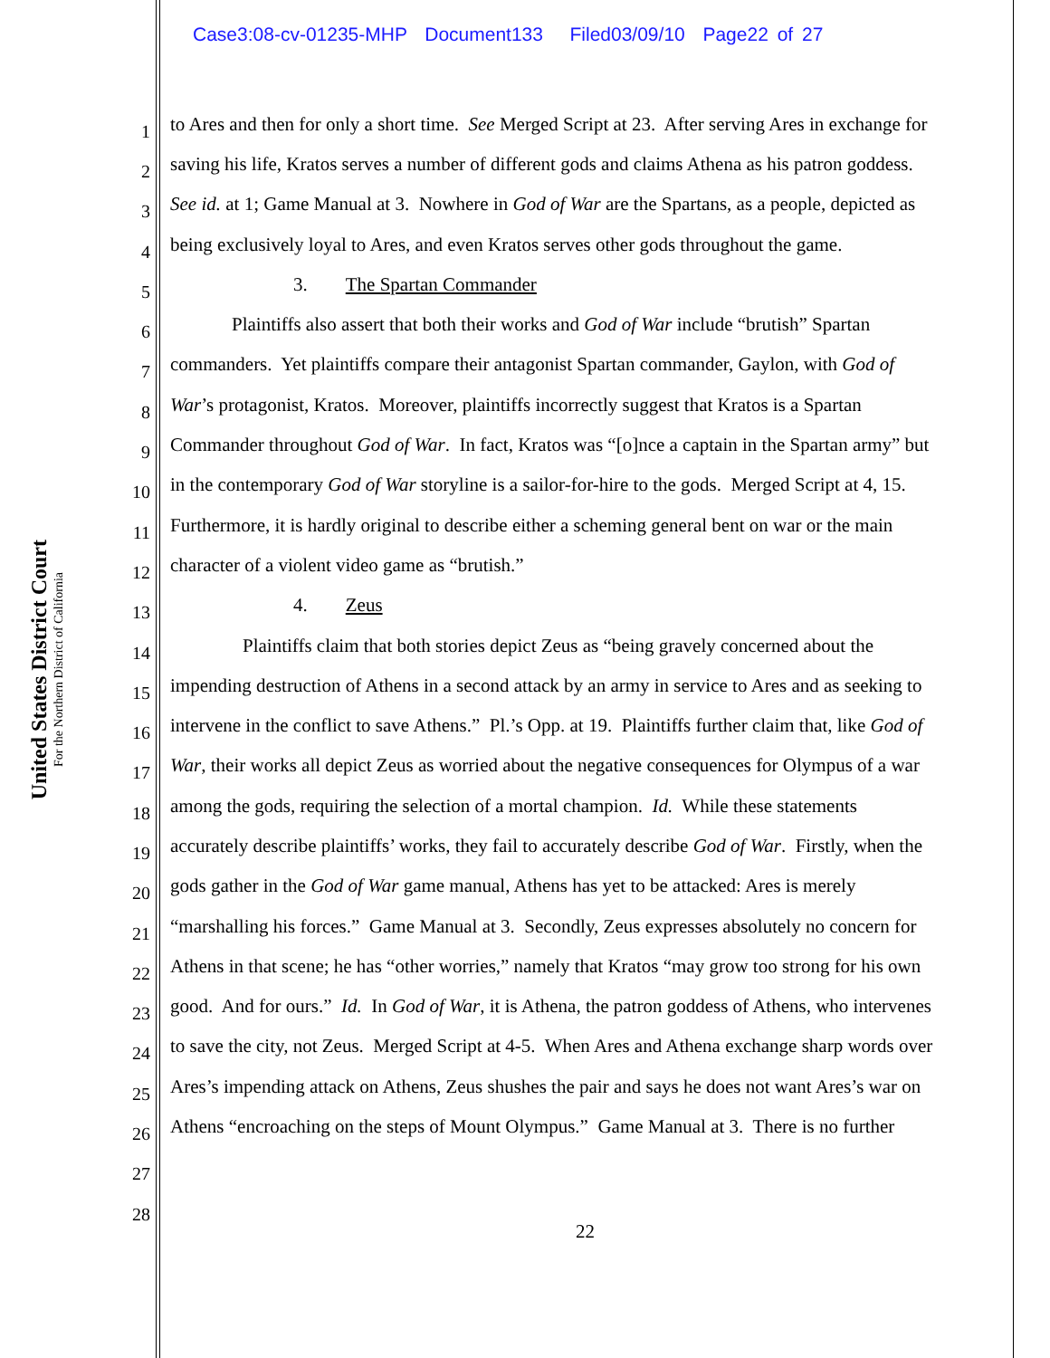Case3:08-cv-01235-MHP Document133 Filed03/09/10 Page22 of 27
United States District Court
For the Northern District of California
1 to Ares and then for only a short time. See Merged Script at 23. After serving Ares in exchange for
2 saving his life, Kratos serves a number of different gods and claims Athena as his patron goddess.
3 See id. at 1; Game Manual at 3. Nowhere in God of War are the Spartans, as a people, depicted as
4 being exclusively loyal to Ares, and even Kratos serves other gods throughout the game.
5 3. The Spartan Commander
6 Plaintiffs also assert that both their works and God of War include “brutish” Spartan
7 commanders. Yet plaintiffs compare their antagonist Spartan commander, Gaylon, with God of
8 War’s protagonist, Kratos. Moreover, plaintiffs incorrectly suggest that Kratos is a Spartan
9 Commander throughout God of War. In fact, Kratos was “[o]nce a captain in the Spartan army” but
10 in the contemporary God of War storyline is a sailor-for-hire to the gods. Merged Script at 4, 15.
11 Furthermore, it is hardly original to describe either a scheming general bent on war or the main
12 character of a violent video game as “brutish.”
13 4. Zeus
14 Plaintiffs claim that both stories depict Zeus as “being gravely concerned about the
15 impending destruction of Athens in a second attack by an army in service to Ares and as seeking to
16 intervene in the conflict to save Athens.” Pl.’s Opp. at 19. Plaintiffs further claim that, like God of
17 War, their works all depict Zeus as worried about the negative consequences for Olympus of a war
18 among the gods, requiring the selection of a mortal champion. Id. While these statements
19 accurately describe plaintiffs’ works, they fail to accurately describe God of War. Firstly, when the
20 gods gather in the God of War game manual, Athens has yet to be attacked: Ares is merely
21 “marshalling his forces.” Game Manual at 3. Secondly, Zeus expresses absolutely no concern for
22 Athens in that scene; he has “other worries,” namely that Kratos “may grow too strong for his own
23 good. And for ours.” Id. In God of War, it is Athena, the patron goddess of Athens, who intervenes
24 to save the city, not Zeus. Merged Script at 4-5. When Ares and Athena exchange sharp words over
25 Ares’s impending attack on Athens, Zeus shushes the pair and says he does not want Ares’s war on
26 Athens “encroaching on the steps of Mount Olympus.” Game Manual at 3. There is no further
27
28
22